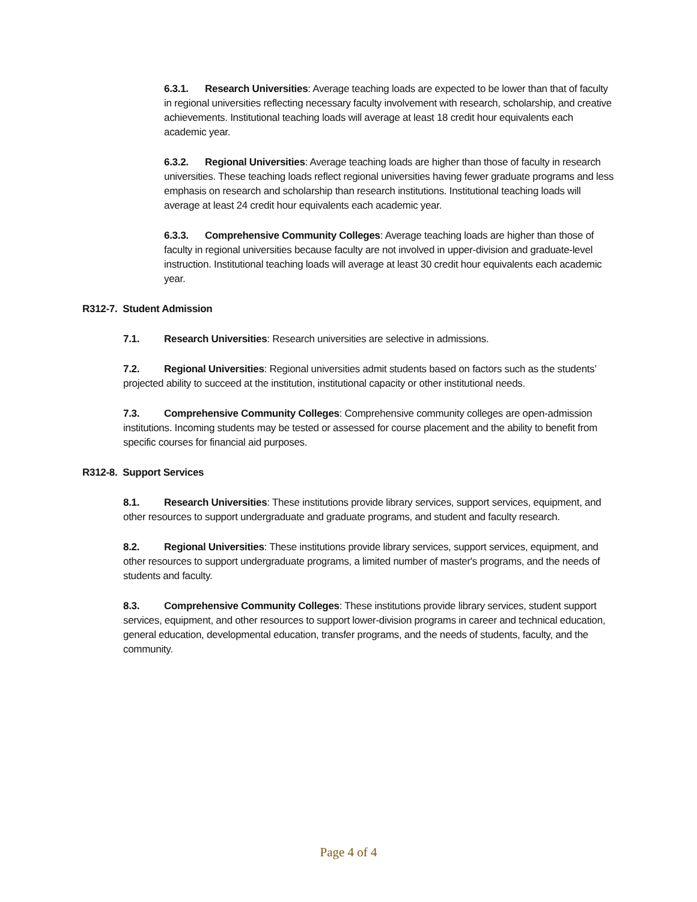6.3.1. Research Universities: Average teaching loads are expected to be lower than that of faculty in regional universities reflecting necessary faculty involvement with research, scholarship, and creative achievements. Institutional teaching loads will average at least 18 credit hour equivalents each academic year.
6.3.2. Regional Universities: Average teaching loads are higher than those of faculty in research universities. These teaching loads reflect regional universities having fewer graduate programs and less emphasis on research and scholarship than research institutions. Institutional teaching loads will average at least 24 credit hour equivalents each academic year.
6.3.3. Comprehensive Community Colleges: Average teaching loads are higher than those of faculty in regional universities because faculty are not involved in upper-division and graduate-level instruction. Institutional teaching loads will average at least 30 credit hour equivalents each academic year.
R312-7. Student Admission
7.1. Research Universities: Research universities are selective in admissions.
7.2. Regional Universities: Regional universities admit students based on factors such as the students’ projected ability to succeed at the institution, institutional capacity or other institutional needs.
7.3. Comprehensive Community Colleges: Comprehensive community colleges are open-admission institutions. Incoming students may be tested or assessed for course placement and the ability to benefit from specific courses for financial aid purposes.
R312-8. Support Services
8.1. Research Universities: These institutions provide library services, support services, equipment, and other resources to support undergraduate and graduate programs, and student and faculty research.
8.2. Regional Universities: These institutions provide library services, support services, equipment, and other resources to support undergraduate programs, a limited number of master's programs, and the needs of students and faculty.
8.3. Comprehensive Community Colleges: These institutions provide library services, student support services, equipment, and other resources to support lower-division programs in career and technical education, general education, developmental education, transfer programs, and the needs of students, faculty, and the community.
Page 4 of 4